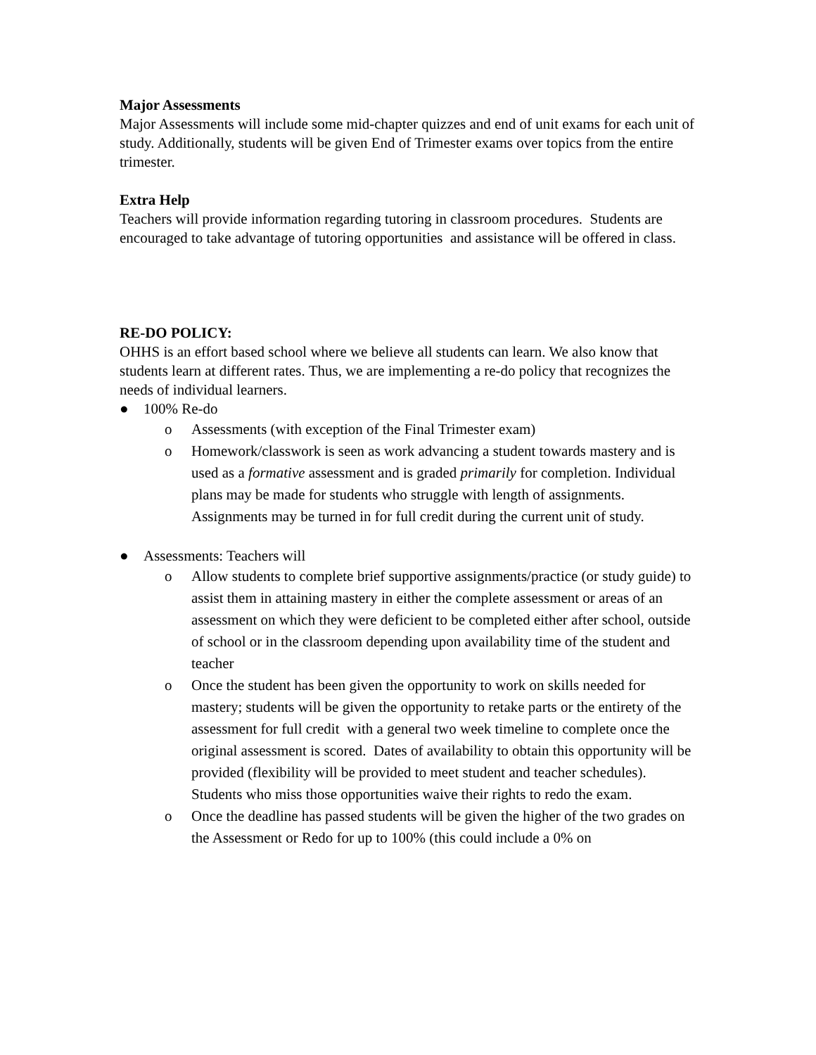Major Assessments
Major Assessments will include some mid-chapter quizzes and end of unit exams for each unit of study. Additionally, students will be given End of Trimester exams over topics from the entire trimester.
Extra Help
Teachers will provide information regarding tutoring in classroom procedures. Students are encouraged to take advantage of tutoring opportunities and assistance will be offered in class.
RE-DO POLICY:
OHHS is an effort based school where we believe all students can learn. We also know that students learn at different rates. Thus, we are implementing a re-do policy that recognizes the needs of individual learners.
● 100% Re-do
o Assessments (with exception of the Final Trimester exam)
o Homework/classwork is seen as work advancing a student towards mastery and is used as a formative assessment and is graded primarily for completion. Individual plans may be made for students who struggle with length of assignments. Assignments may be turned in for full credit during the current unit of study.
● Assessments: Teachers will
o Allow students to complete brief supportive assignments/practice (or study guide) to assist them in attaining mastery in either the complete assessment or areas of an assessment on which they were deficient to be completed either after school, outside of school or in the classroom depending upon availability time of the student and teacher
o Once the student has been given the opportunity to work on skills needed for mastery; students will be given the opportunity to retake parts or the entirety of the assessment for full credit with a general two week timeline to complete once the original assessment is scored. Dates of availability to obtain this opportunity will be provided (flexibility will be provided to meet student and teacher schedules). Students who miss those opportunities waive their rights to redo the exam.
o Once the deadline has passed students will be given the higher of the two grades on the Assessment or Redo for up to 100% (this could include a 0% on